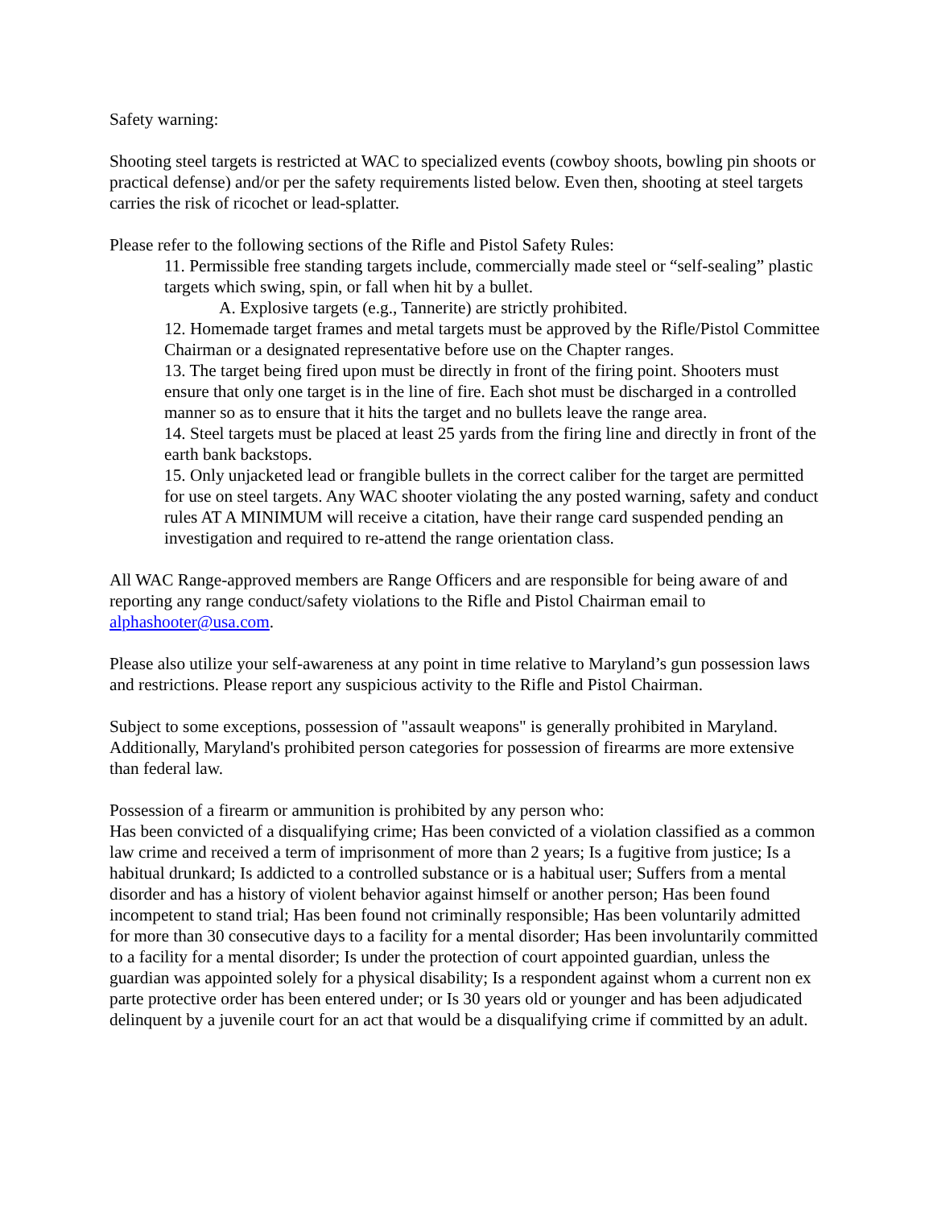Safety warning:
Shooting steel targets is restricted at WAC to specialized events (cowboy shoots, bowling pin shoots or practical defense) and/or per the safety requirements listed below. Even then, shooting at steel targets carries the risk of ricochet or lead-splatter.
Please refer to the following sections of the Rifle and Pistol Safety Rules:
11. Permissible free standing targets include, commercially made steel or “self-sealing” plastic targets which swing, spin, or fall when hit by a bullet.
A. Explosive targets (e.g., Tannerite) are strictly prohibited.
12. Homemade target frames and metal targets must be approved by the Rifle/Pistol Committee Chairman or a designated representative before use on the Chapter ranges.
13. The target being fired upon must be directly in front of the firing point. Shooters must ensure that only one target is in the line of fire. Each shot must be discharged in a controlled manner so as to ensure that it hits the target and no bullets leave the range area.
14. Steel targets must be placed at least 25 yards from the firing line and directly in front of the earth bank backstops.
15. Only unjacketed lead or frangible bullets in the correct caliber for the target are permitted for use on steel targets. Any WAC shooter violating the any posted warning, safety and conduct rules AT A MINIMUM will receive a citation, have their range card suspended pending an investigation and required to re-attend the range orientation class.
All WAC Range-approved members are Range Officers and are responsible for being aware of and reporting any range conduct/safety violations to the Rifle and Pistol Chairman email to alphashooter@usa.com.
Please also utilize your self-awareness at any point in time relative to Maryland’s gun possession laws and restrictions. Please report any suspicious activity to the Rifle and Pistol Chairman.
Subject to some exceptions, possession of "assault weapons" is generally prohibited in Maryland. Additionally, Maryland's prohibited person categories for possession of firearms are more extensive than federal law.
Possession of a firearm or ammunition is prohibited by any person who:
Has been convicted of a disqualifying crime; Has been convicted of a violation classified as a common law crime and received a term of imprisonment of more than 2 years; Is a fugitive from justice; Is a habitual drunkard; Is addicted to a controlled substance or is a habitual user; Suffers from a mental disorder and has a history of violent behavior against himself or another person; Has been found incompetent to stand trial; Has been found not criminally responsible; Has been voluntarily admitted for more than 30 consecutive days to a facility for a mental disorder; Has been involuntarily committed to a facility for a mental disorder; Is under the protection of court appointed guardian, unless the guardian was appointed solely for a physical disability; Is a respondent against whom a current non ex parte protective order has been entered under; or Is 30 years old or younger and has been adjudicated delinquent by a juvenile court for an act that would be a disqualifying crime if committed by an adult.